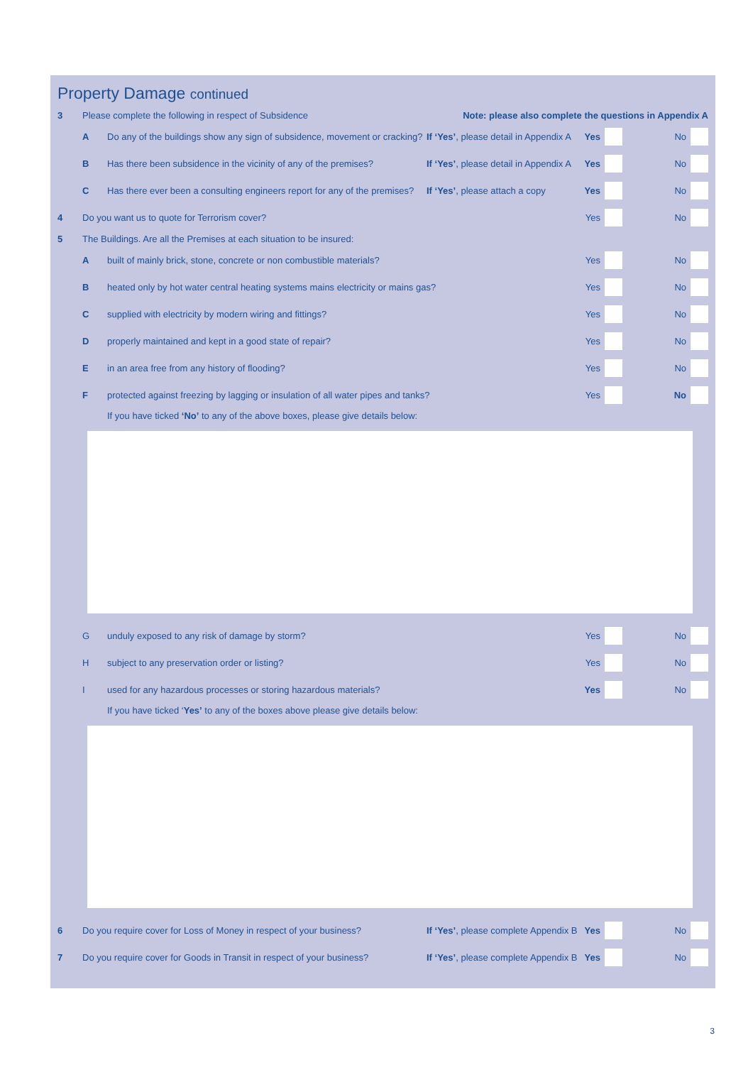Property Damage continued
3
Please complete the following in respect of Subsidence
Note: please also complete the questions in Appendix A
A
Do any of the buildings show any sign of subsidence, movement or cracking?
If ‘Yes’, please detail in Appendix A
Yes No
B
Has there been subsidence in the vicinity of any of the premises?
If ‘Yes’, please detail in Appendix A
Yes No
C
Has there ever been a consulting engineers report for any of the premises?
If ‘Yes’, please attach a copy
Yes No
4
Do you want us to quote for Terrorism cover?
Yes No
5
The Buildings. Are all the Premises at each situation to be insured:
A
built of mainly brick, stone, concrete or non combustible materials?
Yes No
B
heated only by hot water central heating systems mains electricity or mains gas?
Yes No
C
supplied with electricity by modern wiring and fittings?
Yes No
D
properly maintained and kept in a good state of repair?
Yes No
E
in an area free from any history of flooding?
Yes No
F
protected against freezing by lagging or insulation of all water pipes and tanks?
Yes No
If you have ticked ‘No’ to any of the above boxes, please give details below:
G
unduly exposed to any risk of damage by storm?
Yes No
H
subject to any preservation order or listing?
Yes No
I
used for any hazardous processes or storing hazardous materials?
Yes No
If you have ticked ‘Yes’ to any of the boxes above please give details below:
6
Do you require cover for Loss of Money in respect of your business?
If ‘Yes’, please complete Appendix B
Yes No
7
Do you require cover for Goods in Transit in respect of your business?
If ‘Yes’, please complete Appendix B
Yes No
3